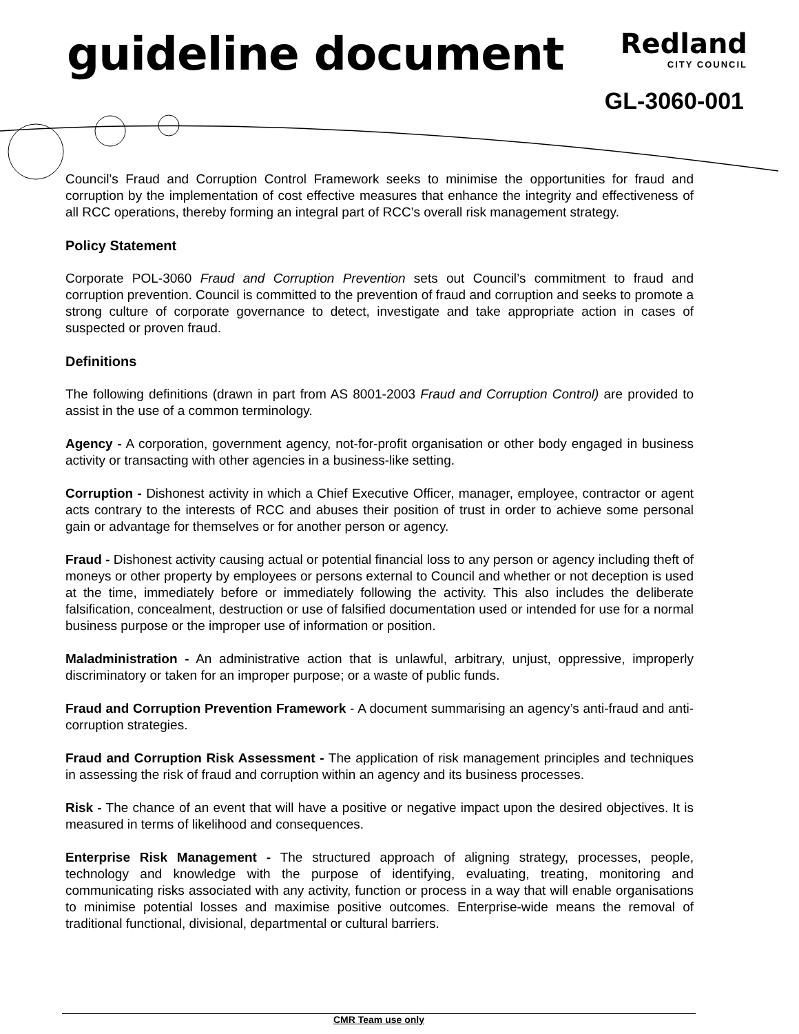guideline document
Redland
CITY COUNCIL
GL-3060-001
Council’s Fraud and Corruption Control Framework seeks to minimise the opportunities for fraud and corruption by the implementation of cost effective measures that enhance the integrity and effectiveness of all RCC operations, thereby forming an integral part of RCC’s overall risk management strategy.
Policy Statement
Corporate POL-3060 Fraud and Corruption Prevention sets out Council’s commitment to fraud and corruption prevention. Council is committed to the prevention of fraud and corruption and seeks to promote a strong culture of corporate governance to detect, investigate and take appropriate action in cases of suspected or proven fraud.
Definitions
The following definitions (drawn in part from AS 8001-2003 Fraud and Corruption Control) are provided to assist in the use of a common terminology.
Agency - A corporation, government agency, not-for-profit organisation or other body engaged in business activity or transacting with other agencies in a business-like setting.
Corruption - Dishonest activity in which a Chief Executive Officer, manager, employee, contractor or agent acts contrary to the interests of RCC and abuses their position of trust in order to achieve some personal gain or advantage for themselves or for another person or agency.
Fraud - Dishonest activity causing actual or potential financial loss to any person or agency including theft of moneys or other property by employees or persons external to Council and whether or not deception is used at the time, immediately before or immediately following the activity. This also includes the deliberate falsification, concealment, destruction or use of falsified documentation used or intended for use for a normal business purpose or the improper use of information or position.
Maladministration - An administrative action that is unlawful, arbitrary, unjust, oppressive, improperly discriminatory or taken for an improper purpose; or a waste of public funds.
Fraud and Corruption Prevention Framework - A document summarising an agency’s anti-fraud and anti-corruption strategies.
Fraud and Corruption Risk Assessment - The application of risk management principles and techniques in assessing the risk of fraud and corruption within an agency and its business processes.
Risk - The chance of an event that will have a positive or negative impact upon the desired objectives. It is measured in terms of likelihood and consequences.
Enterprise Risk Management - The structured approach of aligning strategy, processes, people, technology and knowledge with the purpose of identifying, evaluating, treating, monitoring and communicating risks associated with any activity, function or process in a way that will enable organisations to minimise potential losses and maximise positive outcomes. Enterprise-wide means the removal of traditional functional, divisional, departmental or cultural barriers.
CMR Team use only